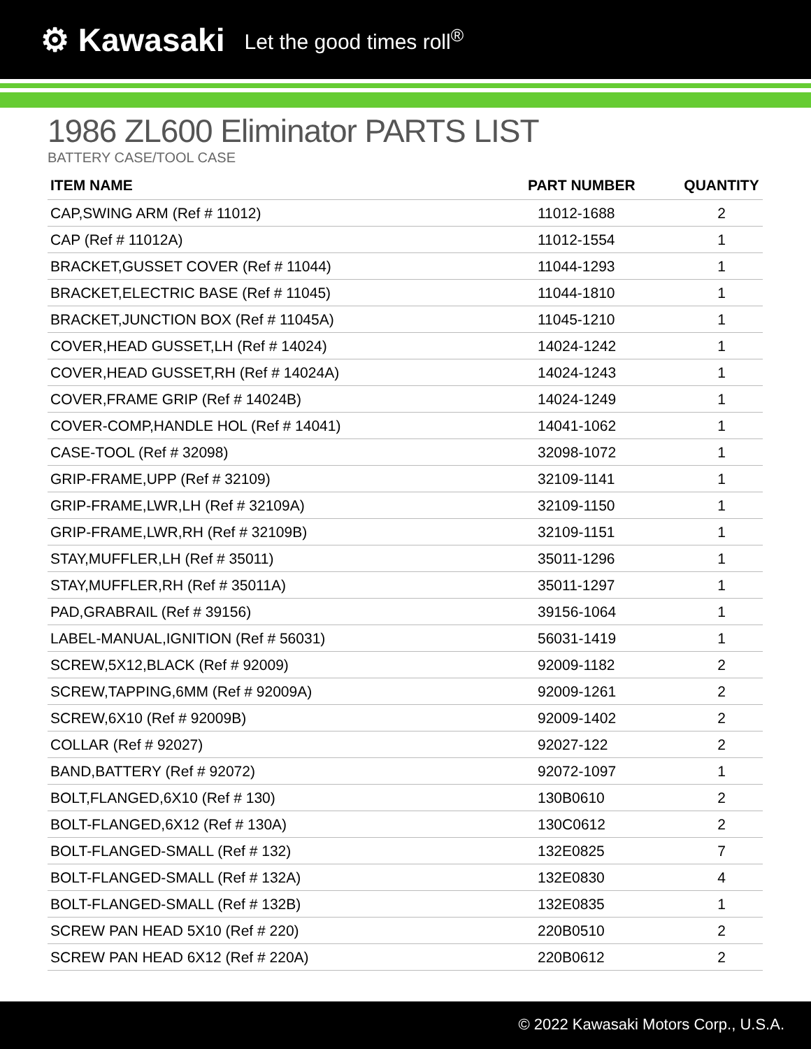⚙ Kawasaki Let the good times roll<sup>®</sup>
1986 ZL600 Eliminator PARTS LIST
BATTERY CASE/TOOL CASE
| ITEM NAME | PART NUMBER | QUANTITY |
| --- | --- | --- |
| CAP,SWING ARM (Ref # 11012) | 11012-1688 | 2 |
| CAP (Ref # 11012A) | 11012-1554 | 1 |
| BRACKET,GUSSET COVER (Ref # 11044) | 11044-1293 | 1 |
| BRACKET,ELECTRIC BASE (Ref # 11045) | 11044-1810 | 1 |
| BRACKET,JUNCTION BOX (Ref # 11045A) | 11045-1210 | 1 |
| COVER,HEAD GUSSET,LH (Ref # 14024) | 14024-1242 | 1 |
| COVER,HEAD GUSSET,RH (Ref # 14024A) | 14024-1243 | 1 |
| COVER,FRAME GRIP (Ref # 14024B) | 14024-1249 | 1 |
| COVER-COMP,HANDLE HOL (Ref # 14041) | 14041-1062 | 1 |
| CASE-TOOL (Ref # 32098) | 32098-1072 | 1 |
| GRIP-FRAME,UPP (Ref # 32109) | 32109-1141 | 1 |
| GRIP-FRAME,LWR,LH (Ref # 32109A) | 32109-1150 | 1 |
| GRIP-FRAME,LWR,RH (Ref # 32109B) | 32109-1151 | 1 |
| STAY,MUFFLER,LH (Ref # 35011) | 35011-1296 | 1 |
| STAY,MUFFLER,RH (Ref # 35011A) | 35011-1297 | 1 |
| PAD,GRABRAIL (Ref # 39156) | 39156-1064 | 1 |
| LABEL-MANUAL,IGNITION (Ref # 56031) | 56031-1419 | 1 |
| SCREW,5X12,BLACK (Ref # 92009) | 92009-1182 | 2 |
| SCREW,TAPPING,6MM (Ref # 92009A) | 92009-1261 | 2 |
| SCREW,6X10 (Ref # 92009B) | 92009-1402 | 2 |
| COLLAR (Ref # 92027) | 92027-122 | 2 |
| BAND,BATTERY (Ref # 92072) | 92072-1097 | 1 |
| BOLT,FLANGED,6X10 (Ref # 130) | 130B0610 | 2 |
| BOLT-FLANGED,6X12 (Ref # 130A) | 130C0612 | 2 |
| BOLT-FLANGED-SMALL (Ref # 132) | 132E0825 | 7 |
| BOLT-FLANGED-SMALL (Ref # 132A) | 132E0830 | 4 |
| BOLT-FLANGED-SMALL (Ref # 132B) | 132E0835 | 1 |
| SCREW PAN HEAD 5X10 (Ref # 220) | 220B0510 | 2 |
| SCREW PAN HEAD 6X12 (Ref # 220A) | 220B0612 | 2 |
© 2022 Kawasaki Motors Corp., U.S.A.